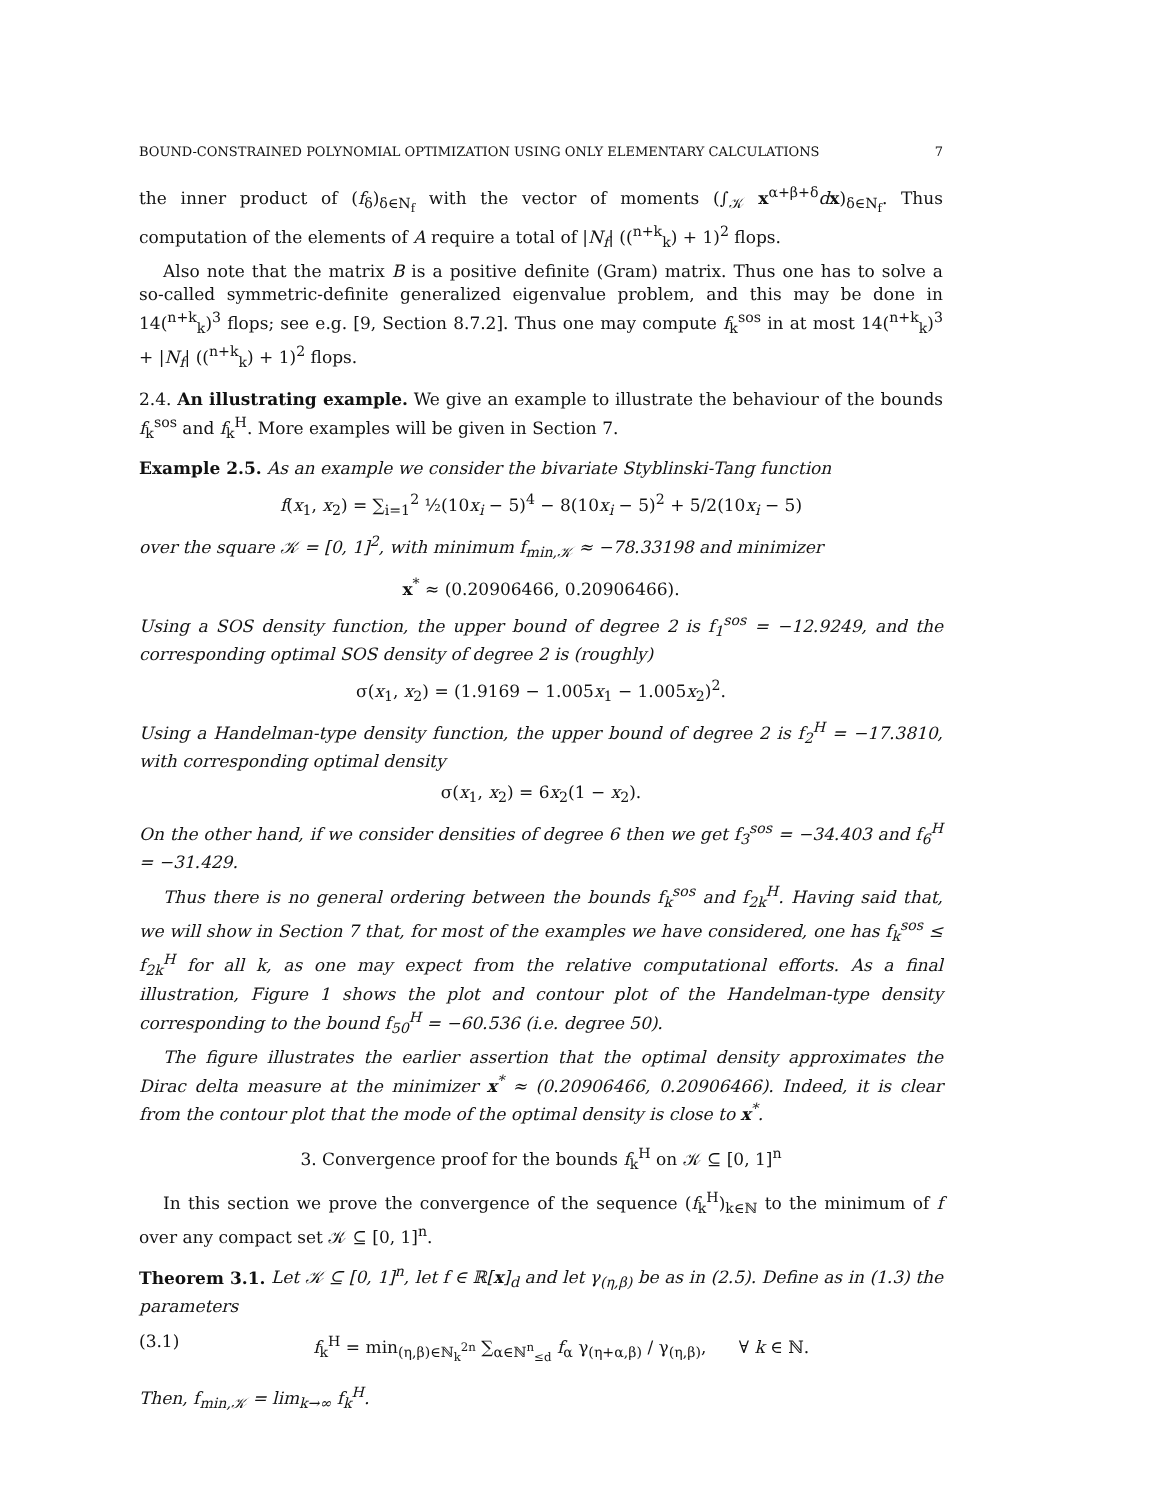BOUND-CONSTRAINED POLYNOMIAL OPTIMIZATION USING ONLY ELEMENTARY CALCULATIONS 7
the inner product of (f<sub>δ</sub>)<sub>δ∈N<sub>f</sub></sub> with the vector of moments (∫<sub>𝒦</sub> x<sup>α+β+δ</sup>dx)<sub>δ∈N<sub>f</sub></sub>. Thus computation of the elements of A require a total of |N<sub>f</sub>| ((<sup>n+k</sup><sub>k</sub>) + 1)<sup>2</sup> flops.
Also note that the matrix B is a positive definite (Gram) matrix. Thus one has to solve a so-called symmetric-definite generalized eigenvalue problem, and this may be done in 14(<sup>n+k</sup><sub>k</sub>)<sup>3</sup> flops; see e.g. [9, Section 8.7.2]. Thus one may compute f<sub>k</sub><sup>sos</sup> in at most 14(<sup>n+k</sup><sub>k</sub>)<sup>3</sup> + |N<sub>f</sub>| ((<sup>n+k</sup><sub>k</sub>) + 1)<sup>2</sup> flops.
2.4. An illustrating example. We give an example to illustrate the behaviour of the bounds f<sub>k</sub><sup>sos</sup> and f<sub>k</sub><sup>H</sup>. More examples will be given in Section 7.
Example 2.5. As an example we consider the bivariate Styblinski-Tang function
f(x<sub>1</sub>, x<sub>2</sub>) = ∑<sub>i=1</sub><sup>2</sup> ½(10x<sub>i</sub> − 5)<sup>4</sup> − 8(10x<sub>i</sub> − 5)<sup>2</sup> + 5/2(10x<sub>i</sub> − 5)
over the square 𝒦 = [0, 1]<sup>2</sup>, with minimum f<sub>min,𝒦</sub> ≈ −78.33198 and minimizer
x<sup>*</sup> ≈ (0.20906466, 0.20906466).
Using a SOS density function, the upper bound of degree 2 is f<sub>1</sub><sup>sos</sup> = −12.9249, and the corresponding optimal SOS density of degree 2 is (roughly)
σ(x<sub>1</sub>, x<sub>2</sub>) = (1.9169 − 1.005x<sub>1</sub> − 1.005x<sub>2</sub>)<sup>2</sup>.
Using a Handelman-type density function, the upper bound of degree 2 is f<sub>2</sub><sup>H</sup> = −17.3810, with corresponding optimal density
σ(x<sub>1</sub>, x<sub>2</sub>) = 6x<sub>2</sub>(1 − x<sub>2</sub>).
On the other hand, if we consider densities of degree 6 then we get f<sub>3</sub><sup>sos</sup> = −34.403 and f<sub>6</sub><sup>H</sup> = −31.429.
Thus there is no general ordering between the bounds f<sub>k</sub><sup>sos</sup> and f<sub>2k</sub><sup>H</sup>. Having said that, we will show in Section 7 that, for most of the examples we have considered, one has f<sub>k</sub><sup>sos</sup> ≤ f<sub>2k</sub><sup>H</sup> for all k, as one may expect from the relative computational efforts. As a final illustration, Figure 1 shows the plot and contour plot of the Handelman-type density corresponding to the bound f<sub>50</sub><sup>H</sup> = −60.536 (i.e. degree 50).
The figure illustrates the earlier assertion that the optimal density approximates the Dirac delta measure at the minimizer x<sup>*</sup> ≈ (0.20906466, 0.20906466). Indeed, it is clear from the contour plot that the mode of the optimal density is close to x<sup>*</sup>.
3. Convergence proof for the bounds f<sub>k</sub><sup>H</sup> on 𝒦 ⊆ [0, 1]<sup>n</sup>
In this section we prove the convergence of the sequence (f<sub>k</sub><sup>H</sup>)<sub>k∈ℕ</sub> to the minimum of f over any compact set 𝒦 ⊆ [0, 1]<sup>n</sup>.
Theorem 3.1. Let 𝒦 ⊆ [0, 1]<sup>n</sup>, let f ∈ ℝ[x]<sub>d</sub> and let γ<sub>(η,β)</sub> be as in (2.5). Define as in (1.3) the parameters
(3.1) f<sub>k</sub><sup>H</sup> = min<sub>(η,β)∈ℕ<sub>k</sub><sup>2n</sup></sub> ∑<sub>α∈ℕ<sup>n</sup><sub>≤d</sub></sub> f<sub>α</sub> γ<sub>(η+α,β)</sub> / γ<sub>(η,β)</sub>, ∀ k ∈ ℕ.
Then, f<sub>min,𝒦</sub> = lim<sub>k→∞</sub> f<sub>k</sub><sup>H</sup>.